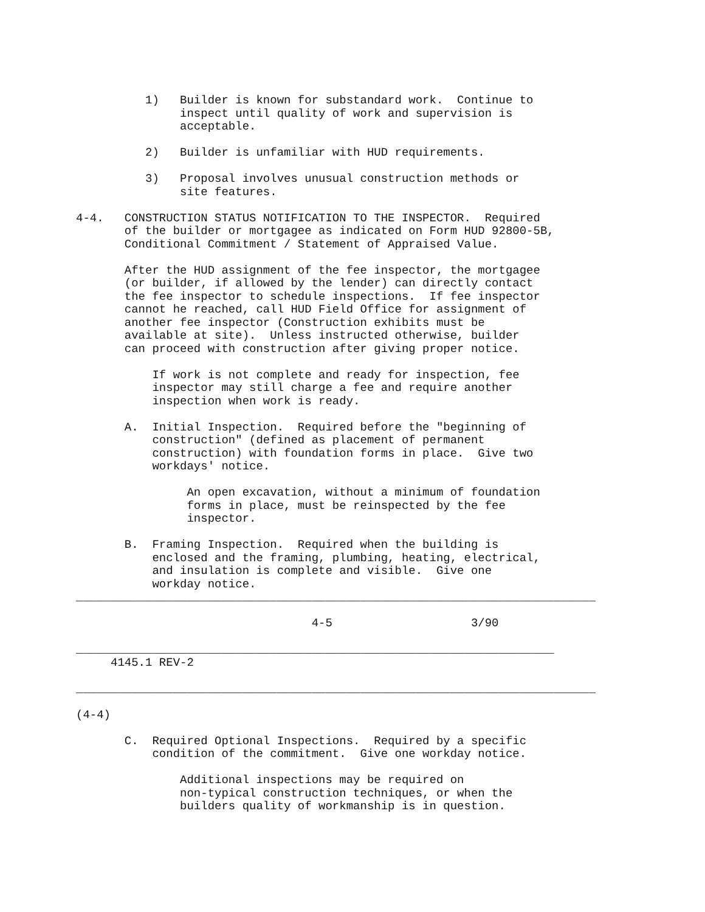1)   Builder is known for substandard work.  Continue to
               inspect until quality of work and supervision is
               acceptable.

          2)   Builder is unfamiliar with HUD requirements.

          3)   Proposal involves unusual construction methods or
               site features.

4-4.   CONSTRUCTION STATUS NOTIFICATION TO THE INSPECTOR.  Required
       of the builder or mortgagee as indicated on Form HUD 92800-5B,
       Conditional Commitment / Statement of Appraised Value.

       After the HUD assignment of the fee inspector, the mortgagee
       (or builder, if allowed by the lender) can directly contact
       the fee inspector to schedule inspections.  If fee inspector
       cannot he reached, call HUD Field Office for assignment of
       another fee inspector (Construction exhibits must be
       available at site).  Unless instructed otherwise, builder
       can proceed with construction after giving proper notice.

           If work is not complete and ready for inspection, fee
           inspector may still charge a fee and require another
           inspection when work is ready.

       A.  Initial Inspection.  Required before the "beginning of
           construction" (defined as placement of permanent
           construction) with foundation forms in place.  Give two
           workdays' notice.

                An open excavation, without a minimum of foundation
                forms in place, must be reinspected by the fee
                inspector.

       B.  Framing Inspection.  Required when the building is
           enclosed and the framing, plumbing, heating, electrical,
           and insulation is complete and visible.  Give one
           workday notice.
___________________________________________________________________________

                                  4-5                    3/90

_____________________________________________________________________
     4145.1 REV-2

___________________________________________________________________________

(4-4)

       C.  Required Optional Inspections.  Required by a specific
           condition of the commitment.  Give one workday notice.

               Additional inspections may be required on
               non-typical construction techniques, or when the
               builders quality of workmanship is in question.